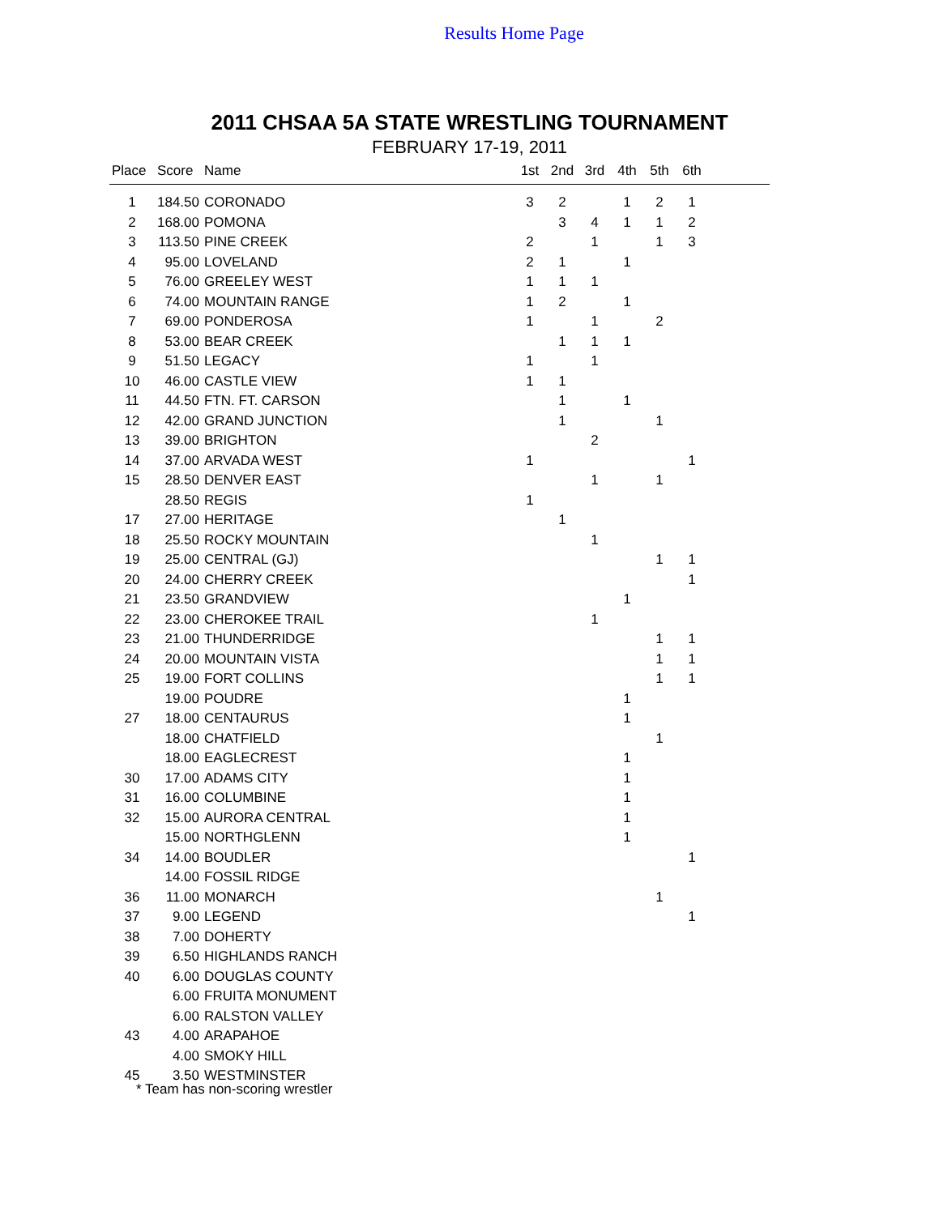Results Home Page
2011 CHSAA 5A STATE WRESTLING TOURNAMENT
FEBRUARY 17-19, 2011
| Place | Score | Name | 1st | 2nd | 3rd | 4th | 5th | 6th | |
| --- | --- | --- | --- | --- | --- | --- | --- | --- | --- |
| 1 | 184.50 | CORONADO | 3 | 2 | | 1 | 2 | 1 | |
| 2 | 168.00 | POMONA | | 3 | 4 | 1 | 1 | 2 | |
| 3 | 113.50 | PINE CREEK | 2 | | 1 | | 1 | 3 | |
| 4 | 95.00 | LOVELAND | 2 | 1 | | 1 | | | |
| 5 | 76.00 | GREELEY WEST | 1 | 1 | 1 | | | | |
| 6 | 74.00 | MOUNTAIN RANGE | 1 | 2 | | 1 | | | |
| 7 | 69.00 | PONDEROSA | 1 | | 1 | | 2 | | |
| 8 | 53.00 | BEAR CREEK | | 1 | 1 | 1 | | | |
| 9 | 51.50 | LEGACY | 1 | | 1 | | | | |
| 10 | 46.00 | CASTLE VIEW | 1 | 1 | | | | | |
| 11 | 44.50 | FTN. FT. CARSON | | 1 | | 1 | | | |
| 12 | 42.00 | GRAND JUNCTION | | 1 | | | 1 | | |
| 13 | 39.00 | BRIGHTON | | | 2 | | | | |
| 14 | 37.00 | ARVADA WEST | 1 | | | | | 1 | |
| 15 | 28.50 | DENVER EAST | | | 1 | | 1 | | |
| | 28.50 | REGIS | 1 | | | | | | |
| 17 | 27.00 | HERITAGE | | 1 | | | | | |
| 18 | 25.50 | ROCKY MOUNTAIN | | | 1 | | | | |
| 19 | 25.00 | CENTRAL (GJ) | | | | | 1 | 1 | |
| 20 | 24.00 | CHERRY CREEK | | | | | | 1 | |
| 21 | 23.50 | GRANDVIEW | | | | 1 | | | |
| 22 | 23.00 | CHEROKEE TRAIL | | | 1 | | | | |
| 23 | 21.00 | THUNDERRIDGE | | | | | 1 | 1 | |
| 24 | 20.00 | MOUNTAIN VISTA | | | | | 1 | 1 | |
| 25 | 19.00 | FORT COLLINS | | | | | 1 | 1 | |
| | 19.00 | POUDRE | | | | 1 | | | |
| 27 | 18.00 | CENTAURUS | | | | 1 | | | |
| | 18.00 | CHATFIELD | | | | | 1 | | |
| | 18.00 | EAGLECREST | | | | 1 | | | |
| 30 | 17.00 | ADAMS CITY | | | | 1 | | | |
| 31 | 16.00 | COLUMBINE | | | | 1 | | | |
| 32 | 15.00 | AURORA CENTRAL | | | | 1 | | | |
| | 15.00 | NORTHGLENN | | | | 1 | | | |
| 34 | 14.00 | BOUDLER | | | | | | 1 | |
| | 14.00 | FOSSIL RIDGE | | | | | | | |
| 36 | 11.00 | MONARCH | | | | | 1 | | |
| 37 | 9.00 | LEGEND | | | | | | 1 | |
| 38 | 7.00 | DOHERTY | | | | | | | |
| 39 | 6.50 | HIGHLANDS RANCH | | | | | | | |
| 40 | 6.00 | DOUGLAS COUNTY | | | | | | | |
| | 6.00 | FRUITA MONUMENT | | | | | | | |
| | 6.00 | RALSTON VALLEY | | | | | | | |
| 43 | 4.00 | ARAPAHOE | | | | | | | |
| | 4.00 | SMOKY HILL | | | | | | | |
| 45 | 3.50 | WESTMINSTER | | | | | | | |
* Team has non-scoring wrestler